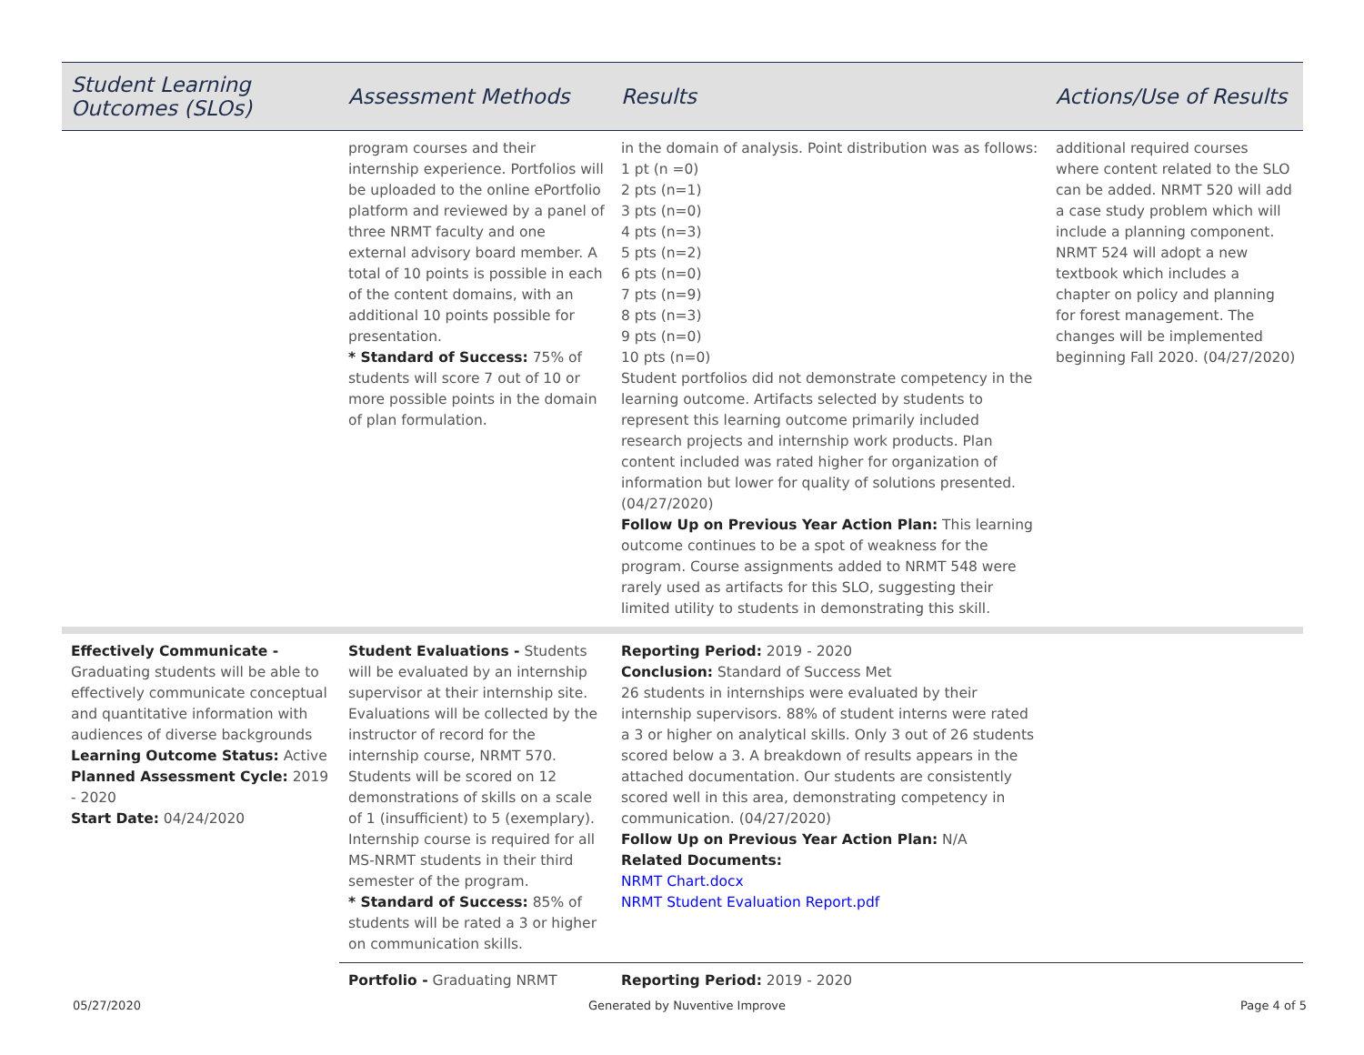| Student Learning Outcomes (SLOs) | Assessment Methods | Results | Actions/Use of Results |
| --- | --- | --- | --- |
| | program courses and their internship experience. Portfolios will be uploaded to the online ePortfolio platform and reviewed by a panel of three NRMT faculty and one external advisory board member. A total of 10 points is possible in each of the content domains, with an additional 10 points possible for presentation. * Standard of Success: 75% of students will score 7 out of 10 or more possible points in the domain of plan formulation. | in the domain of analysis. Point distribution was as follows: 1 pt (n =0) 2 pts (n=1) 3 pts (n=0) 4 pts (n=3) 5 pts (n=2) 6 pts (n=0) 7 pts (n=9) 8 pts (n=3) 9 pts (n=0) 10 pts (n=0) Student portfolios did not demonstrate competency in the learning outcome. Artifacts selected by students to represent this learning outcome primarily included research projects and internship work products. Plan content included was rated higher for organization of information but lower for quality of solutions presented. (04/27/2020) Follow Up on Previous Year Action Plan: This learning outcome continues to be a spot of weakness for the program. Course assignments added to NRMT 548 were rarely used as artifacts for this SLO, suggesting their limited utility to students in demonstrating this skill. | additional required courses where content related to the SLO can be added. NRMT 520 will add a case study problem which will include a planning component. NRMT 524 will adopt a new textbook which includes a chapter on policy and planning for forest management. The changes will be implemented beginning Fall 2020. (04/27/2020) |
| Effectively Communicate - Graduating students will be able to effectively communicate conceptual and quantitative information with audiences of diverse backgrounds Learning Outcome Status: Active Planned Assessment Cycle: 2019 - 2020 Start Date: 04/24/2020 | Student Evaluations - Students will be evaluated by an internship supervisor at their internship site. Evaluations will be collected by the instructor of record for the internship course, NRMT 570. Students will be scored on 12 demonstrations of skills on a scale of 1 (insufficient) to 5 (exemplary). Internship course is required for all MS-NRMT students in their third semester of the program. * Standard of Success: 85% of students will be rated a 3 or higher on communication skills. | Reporting Period: 2019 - 2020 Conclusion: Standard of Success Met 26 students in internships were evaluated by their internship supervisors. 88% of student interns were rated a 3 or higher on analytical skills. Only 3 out of 26 students scored below a 3. A breakdown of results appears in the attached documentation. Our students are consistently scored well in this area, demonstrating competency in communication. (04/27/2020) Follow Up on Previous Year Action Plan: N/A Related Documents: NRMT Chart.docx NRMT Student Evaluation Report.pdf | |
| | Portfolio - Graduating NRMT | Reporting Period: 2019 - 2020 | |
05/27/2020 Generated by Nuventive Improve Page 4 of 5